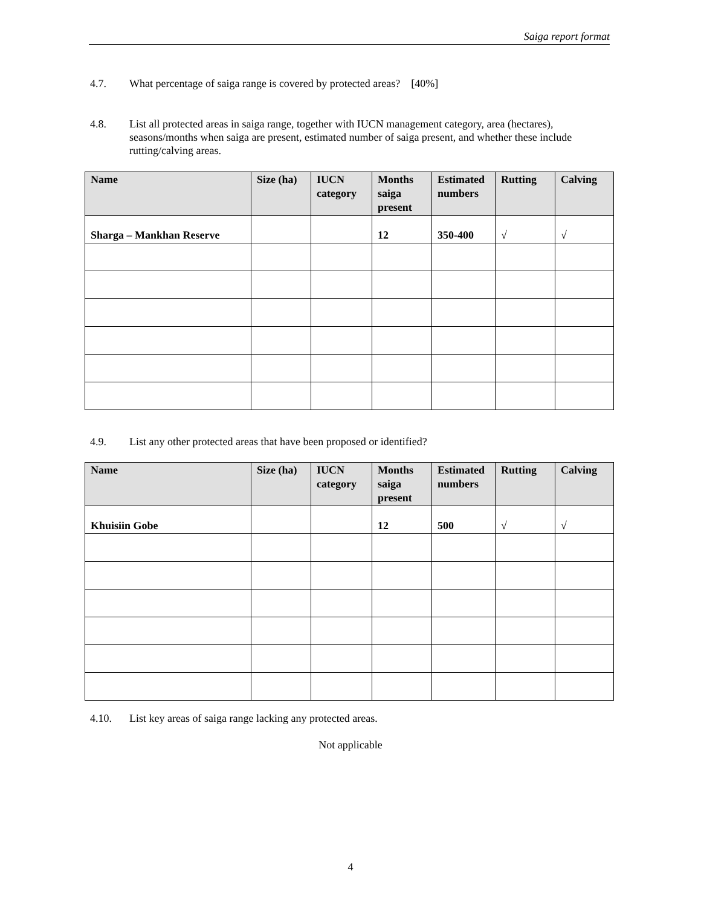Saiga report format
4.7. What percentage of saiga range is covered by protected areas? [40%]
4.8. List all protected areas in saiga range, together with IUCN management category, area (hectares), seasons/months when saiga are present, estimated number of saiga present, and whether these include rutting/calving areas.
| Name | Size (ha) | IUCN category | Months saiga present | Estimated numbers | Rutting | Calving |
| --- | --- | --- | --- | --- | --- | --- |
| Sharga – Mankhan Reserve | | | 12 | 350-400 | √ | √ |
4.9. List any other protected areas that have been proposed or identified?
| Name | Size (ha) | IUCN category | Months saiga present | Estimated numbers | Rutting | Calving |
| --- | --- | --- | --- | --- | --- | --- |
| Khuisiin Gobe | | | 12 | 500 | √ | √ |
4.10. List key areas of saiga range lacking any protected areas.
Not applicable
4